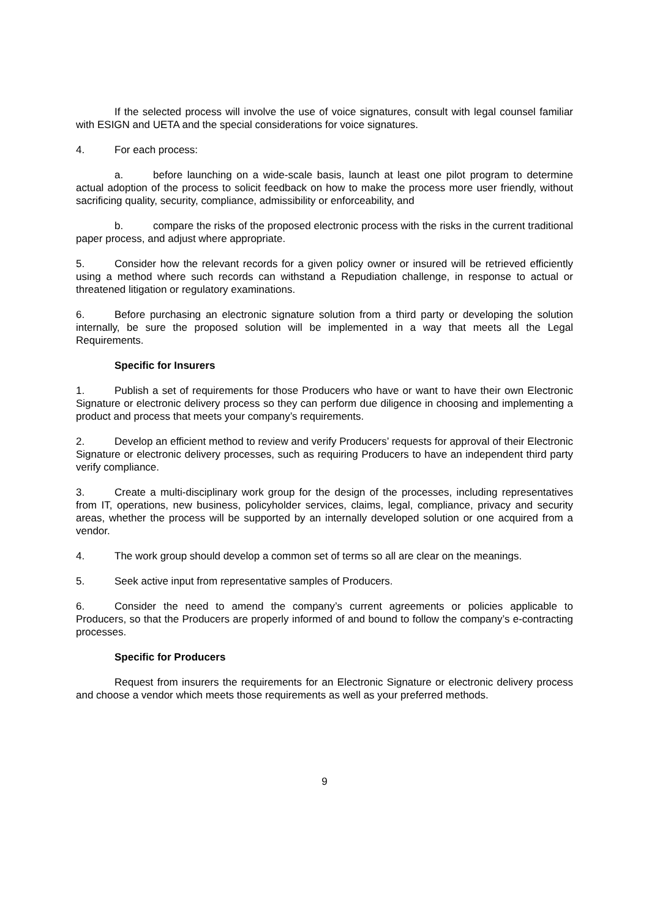If the selected process will involve the use of voice signatures, consult with legal counsel familiar with ESIGN and UETA and the special considerations for voice signatures.
4. For each process:
a. before launching on a wide-scale basis, launch at least one pilot program to determine actual adoption of the process to solicit feedback on how to make the process more user friendly, without sacrificing quality, security, compliance, admissibility or enforceability, and
b. compare the risks of the proposed electronic process with the risks in the current traditional paper process, and adjust where appropriate.
5. Consider how the relevant records for a given policy owner or insured will be retrieved efficiently using a method where such records can withstand a Repudiation challenge, in response to actual or threatened litigation or regulatory examinations.
6. Before purchasing an electronic signature solution from a third party or developing the solution internally, be sure the proposed solution will be implemented in a way that meets all the Legal Requirements.
Specific for Insurers
1. Publish a set of requirements for those Producers who have or want to have their own Electronic Signature or electronic delivery process so they can perform due diligence in choosing and implementing a product and process that meets your company’s requirements.
2. Develop an efficient method to review and verify Producers’ requests for approval of their Electronic Signature or electronic delivery processes, such as requiring Producers to have an independent third party verify compliance.
3. Create a multi-disciplinary work group for the design of the processes, including representatives from IT, operations, new business, policyholder services, claims, legal, compliance, privacy and security areas, whether the process will be supported by an internally developed solution or one acquired from a vendor.
4. The work group should develop a common set of terms so all are clear on the meanings.
5. Seek active input from representative samples of Producers.
6. Consider the need to amend the company’s current agreements or policies applicable to Producers, so that the Producers are properly informed of and bound to follow the company’s e-contracting processes.
Specific for Producers
Request from insurers the requirements for an Electronic Signature or electronic delivery process and choose a vendor which meets those requirements as well as your preferred methods.
9